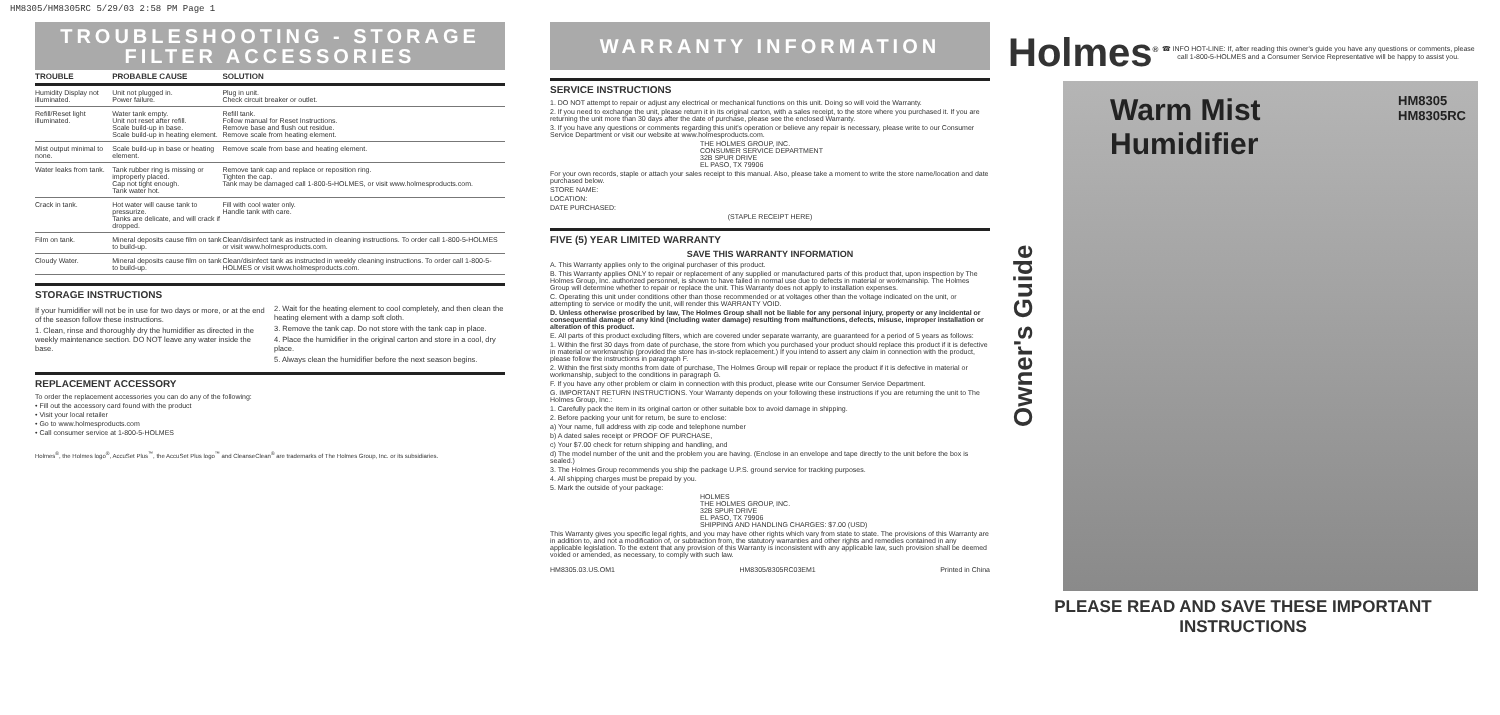HM8305/HM8305RC 5/29/03 2:58 PM Page 1
TROUBLESHOOTING - STORAGE
FILTER ACCESSORIES
| TROUBLE | PROBABLE CAUSE | SOLUTION |
| --- | --- | --- |
| Humidity Display not illuminated. | Unit not plugged in. Power failure. | Plug in unit. Check circuit breaker or outlet. |
| Refill/Reset light illuminated. | Water tank empty. Unit not reset after refill. Scale build-up in base. Scale build-up in heating element. | Refill tank. Follow manual for Reset Instructions. Remove base and flush out residue. Remove scale from heating element. |
| Mist output minimal to none. | Scale build-up in base or heating element. | Remove scale from base and heating element. |
| Water leaks from tank. | Tank rubber ring is missing or improperly placed. Cap not tight enough. Tank water hot. | Remove tank cap and replace or reposition ring. Tighten the cap. Tank may be damaged call 1-800-5-HOLMES, or visit www.holmesproducts.com. |
| Crack in tank. | Hot water will cause tank to pressurize. Tanks are delicate, and will crack if dropped. | Fill with cool water only. Handle tank with care. |
| Film on tank. | Mineral deposits cause film on tank to build-up. | Clean/disinfect tank as instructed in cleaning instructions. To order call 1-800-5-HOLMES or visit www.holmesproducts.com. |
| Cloudy Water. | Mineral deposits cause film on tank to build-up. | Clean/disinfect tank as instructed in weekly cleaning instructions. To order call 1-800-5-HOLMES or visit www.holmesproducts.com. |
STORAGE INSTRUCTIONS
If your humidifier will not be in use for two days or more, or at the end of the season follow these instructions.
1. Clean, rinse and thoroughly dry the humidifier as directed in the weekly maintenance section. DO NOT leave any water inside the base.
2. Wait for the heating element to cool completely, and then clean the heating element with a damp soft cloth.
3. Remove the tank cap. Do not store with the tank cap in place.
4. Place the humidifier in the original carton and store in a cool, dry place.
5. Always clean the humidifier before the next season begins.
REPLACEMENT ACCESSORY
To order the replacement accessories you can do any of the following:
• Fill out the accessory card found with the product
• Visit your local retailer
• Go to www.holmesproducts.com
• Call consumer service at 1-800-5-HOLMES
Holmes<sup>®</sup>, the Holmes logo<sup>®</sup>, AccuSet Plus<sup>™</sup>, the AccuSet Plus logo<sup>™</sup> and CleanseClean<sup>®</sup> are trademarks of The Holmes Group, Inc. or its subsidiaries.
WARRANTY INFORMATION
SERVICE INSTRUCTIONS
1. DO NOT attempt to repair or adjust any electrical or mechanical functions on this unit. Doing so will void the Warranty.
2. If you need to exchange the unit, please return it in its original carton, with a sales receipt, to the store where you purchased it. If you are returning the unit more than 30 days after the date of purchase, please see the enclosed Warranty.
3. If you have any questions or comments regarding this unit's operation or believe any repair is necessary, please write to our Consumer Service Department or visit our website at www.holmesproducts.com.
THE HOLMES GROUP, INC.
CONSUMER SERVICE DEPARTMENT
32B SPUR DRIVE
EL PASO, TX 79906
For your own records, staple or attach your sales receipt to this manual. Also, please take a moment to write the store name/location and date purchased below.
STORE NAME:
LOCATION:
DATE PURCHASED:
(STAPLE RECEIPT HERE)
FIVE (5) YEAR LIMITED WARRANTY
SAVE THIS WARRANTY INFORMATION
A. This Warranty applies only to the original purchaser of this product.
B. This Warranty applies ONLY to repair or replacement of any supplied or manufactured parts of this product that, upon inspection by The Holmes Group, Inc. authorized personnel, is shown to have failed in normal use due to defects in material or workmanship. The Holmes Group will determine whether to repair or replace the unit. This Warranty does not apply to installation expenses.
C. Operating this unit under conditions other than those recommended or at voltages other than the voltage indicated on the unit, or attempting to service or modify the unit, will render this WARRANTY VOID.
D. Unless otherwise proscribed by law, The Holmes Group shall not be liable for any personal injury, property or any incidental or consequential damage of any kind (including water damage) resulting from malfunctions, defects, misuse, improper installation or alteration of this product.
E. All parts of this product excluding filters, which are covered under separate warranty, are guaranteed for a period of 5 years as follows:
1. Within the first 30 days from date of purchase, the store from which you purchased your product should replace this product if it is defective in material or workmanship (provided the store has in-stock replacement.) If you intend to assert any claim in connection with the product, please follow the instructions in paragraph F.
2. Within the first sixty months from date of purchase, The Holmes Group will repair or replace the product if it is defective in material or workmanship, subject to the conditions in paragraph G.
F. If you have any other problem or claim in connection with this product, please write our Consumer Service Department.
G. IMPORTANT RETURN INSTRUCTIONS. Your Warranty depends on your following these instructions if you are returning the unit to The Holmes Group, Inc.:
1. Carefully pack the item in its original carton or other suitable box to avoid damage in shipping.
2. Before packing your unit for return, be sure to enclose:
a) Your name, full address with zip code and telephone number
b) A dated sales receipt or PROOF OF PURCHASE,
c) Your $7.00 check for return shipping and handling, and
d) The model number of the unit and the problem you are having. (Enclose in an envelope and tape directly to the unit before the box is sealed.)
3. The Holmes Group recommends you ship the package U.P.S. ground service for tracking purposes.
4. All shipping charges must be prepaid by you.
5. Mark the outside of your package:
HOLMES
THE HOLMES GROUP, INC.
32B SPUR DRIVE
EL PASO, TX 79906
SHIPPING AND HANDLING CHARGES: $7.00 (USD)
This Warranty gives you specific legal rights, and you may have other rights which vary from state to state. The provisions of this Warranty are in addition to, and not a modification of, or subtraction from, the statutory warranties and other rights and remedies contained in any applicable legislation. To the extent that any provision of this Warranty is inconsistent with any applicable law, such provision shall be deemed voided or amended, as necessary, to comply with such law.
HM8305.03.US.OM1 HM8305/8305RC03EM1 Printed in China
Holmes<sup>®</sup>
☎ INFO HOT-LINE: If, after reading this owner's guide you have any questions or comments, please call 1-800-5-HOLMES and a Consumer Service Representative will be happy to assist you.
Owner's Guide
Warm Mist
Humidifier
HM8305
HM8305RC
PLEASE READ AND SAVE THESE IMPORTANT INSTRUCTIONS